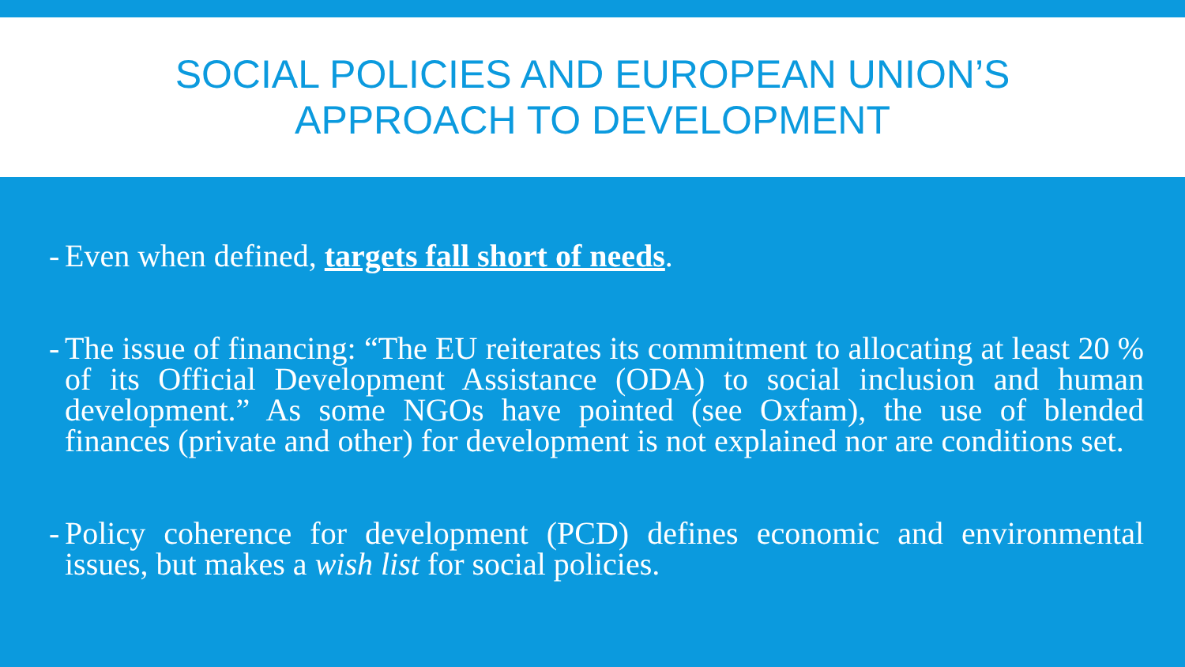SOCIAL POLICIES AND EUROPEAN UNION’S
APPROACH TO DEVELOPMENT
- Even when defined, targets fall short of needs.
- The issue of financing: “The EU reiterates its commitment to allocating at least 20 % of its Official Development Assistance (ODA) to social inclusion and human development.” As some NGOs have pointed (see Oxfam), the use of blended finances (private and other) for development is not explained nor are conditions set.
- Policy coherence for development (PCD) defines economic and environmental issues, but makes a wish list for social policies.